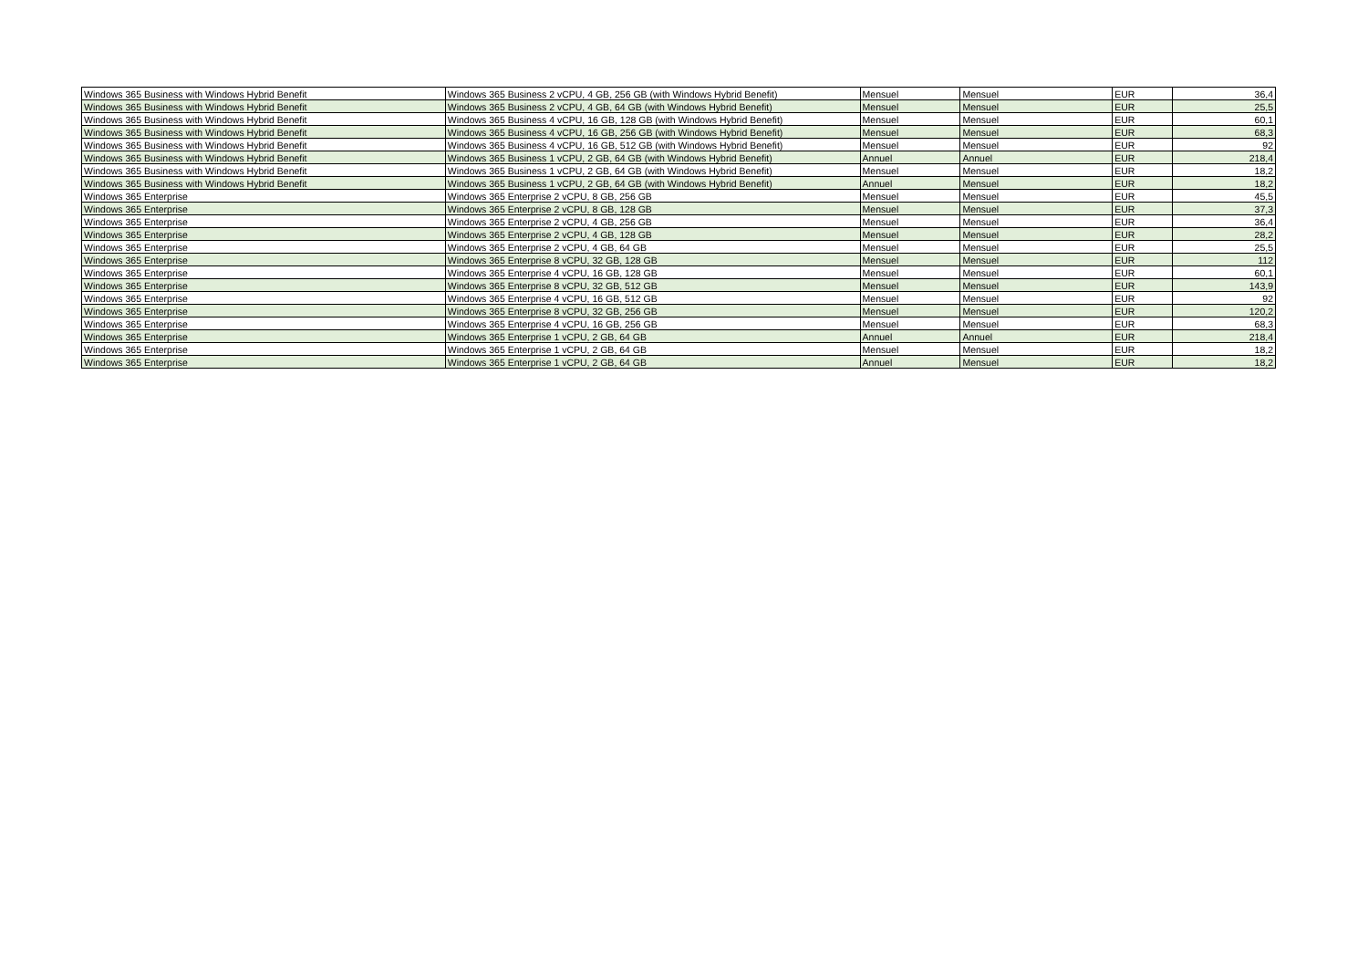| Windows 365 Business with Windows Hybrid Benefit | Windows 365 Business 2 vCPU, 4 GB, 256 GB (with Windows Hybrid Benefit) | Mensuel | Mensuel | EUR | 36,4 |
| Windows 365 Business with Windows Hybrid Benefit | Windows 365 Business 2 vCPU, 4 GB, 64 GB (with Windows Hybrid Benefit) | Mensuel | Mensuel | EUR | 25,5 |
| Windows 365 Business with Windows Hybrid Benefit | Windows 365 Business 4 vCPU, 16 GB, 128 GB (with Windows Hybrid Benefit) | Mensuel | Mensuel | EUR | 60,1 |
| Windows 365 Business with Windows Hybrid Benefit | Windows 365 Business 4 vCPU, 16 GB, 256 GB (with Windows Hybrid Benefit) | Mensuel | Mensuel | EUR | 68,3 |
| Windows 365 Business with Windows Hybrid Benefit | Windows 365 Business 4 vCPU, 16 GB, 512 GB (with Windows Hybrid Benefit) | Mensuel | Mensuel | EUR | 92 |
| Windows 365 Business with Windows Hybrid Benefit | Windows 365 Business 1 vCPU, 2 GB, 64 GB (with Windows Hybrid Benefit) | Annuel | Annuel | EUR | 218,4 |
| Windows 365 Business with Windows Hybrid Benefit | Windows 365 Business 1 vCPU, 2 GB, 64 GB (with Windows Hybrid Benefit) | Mensuel | Mensuel | EUR | 18,2 |
| Windows 365 Business with Windows Hybrid Benefit | Windows 365 Business 1 vCPU, 2 GB, 64 GB (with Windows Hybrid Benefit) | Annuel | Mensuel | EUR | 18,2 |
| Windows 365 Enterprise | Windows 365 Enterprise 2 vCPU, 8 GB, 256 GB | Mensuel | Mensuel | EUR | 45,5 |
| Windows 365 Enterprise | Windows 365 Enterprise 2 vCPU, 8 GB, 128 GB | Mensuel | Mensuel | EUR | 37,3 |
| Windows 365 Enterprise | Windows 365 Enterprise 2 vCPU, 4 GB, 256 GB | Mensuel | Mensuel | EUR | 36,4 |
| Windows 365 Enterprise | Windows 365 Enterprise 2 vCPU, 4 GB, 128 GB | Mensuel | Mensuel | EUR | 28,2 |
| Windows 365 Enterprise | Windows 365 Enterprise 2 vCPU, 4 GB, 64 GB | Mensuel | Mensuel | EUR | 25,5 |
| Windows 365 Enterprise | Windows 365 Enterprise 8 vCPU, 32 GB, 128 GB | Mensuel | Mensuel | EUR | 112 |
| Windows 365 Enterprise | Windows 365 Enterprise 4 vCPU, 16 GB, 128 GB | Mensuel | Mensuel | EUR | 60,1 |
| Windows 365 Enterprise | Windows 365 Enterprise 8 vCPU, 32 GB, 512 GB | Mensuel | Mensuel | EUR | 143,9 |
| Windows 365 Enterprise | Windows 365 Enterprise 4 vCPU, 16 GB, 512 GB | Mensuel | Mensuel | EUR | 92 |
| Windows 365 Enterprise | Windows 365 Enterprise 8 vCPU, 32 GB, 256 GB | Mensuel | Mensuel | EUR | 120,2 |
| Windows 365 Enterprise | Windows 365 Enterprise 4 vCPU, 16 GB, 256 GB | Mensuel | Mensuel | EUR | 68,3 |
| Windows 365 Enterprise | Windows 365 Enterprise 1 vCPU, 2 GB, 64 GB | Annuel | Annuel | EUR | 218,4 |
| Windows 365 Enterprise | Windows 365 Enterprise 1 vCPU, 2 GB, 64 GB | Mensuel | Mensuel | EUR | 18,2 |
| Windows 365 Enterprise | Windows 365 Enterprise 1 vCPU, 2 GB, 64 GB | Annuel | Mensuel | EUR | 18,2 |